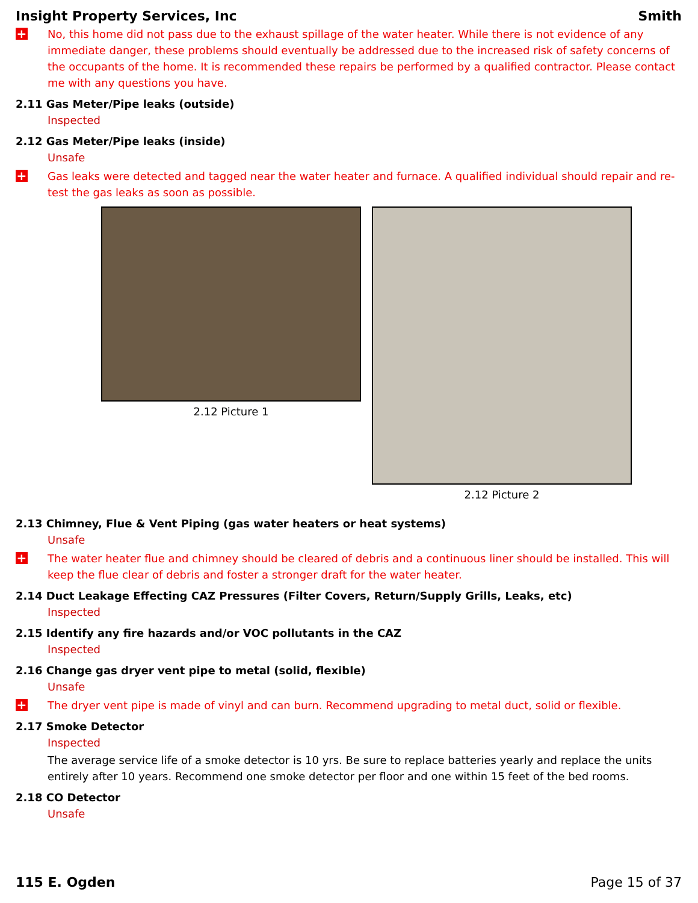Insight Property Services, Inc Smith
+
No, this home did not pass due to the exhaust spillage of the water heater. While there is not evidence of any immediate danger, these problems should eventually be addressed due to the increased risk of safety concerns of the occupants of the home. It is recommended these repairs be performed by a qualified contractor. Please contact me with any questions you have.
2.11 Gas Meter/Pipe leaks (outside)
Inspected
2.12 Gas Meter/Pipe leaks (inside)
Unsafe
+
Gas leaks were detected and tagged near the water heater and furnace. A qualified individual should repair and re-test the gas leaks as soon as possible.
2.12 Picture 1 2.12 Picture 2
2.13 Chimney, Flue & Vent Piping (gas water heaters or heat systems)
Unsafe
+
The water heater flue and chimney should be cleared of debris and a continuous liner should be installed. This will keep the flue clear of debris and foster a stronger draft for the water heater.
2.14 Duct Leakage Effecting CAZ Pressures (Filter Covers, Return/Supply Grills, Leaks, etc)
Inspected
2.15 Identify any fire hazards and/or VOC pollutants in the CAZ
Inspected
2.16 Change gas dryer vent pipe to metal (solid, flexible)
Unsafe
+
The dryer vent pipe is made of vinyl and can burn. Recommend upgrading to metal duct, solid or flexible.
2.17 Smoke Detector
Inspected
The average service life of a smoke detector is 10 yrs. Be sure to replace batteries yearly and replace the units entirely after 10 years. Recommend one smoke detector per floor and one within 15 feet of the bed rooms.
2.18 CO Detector
Unsafe
115 E. Ogden Page 15 of 37